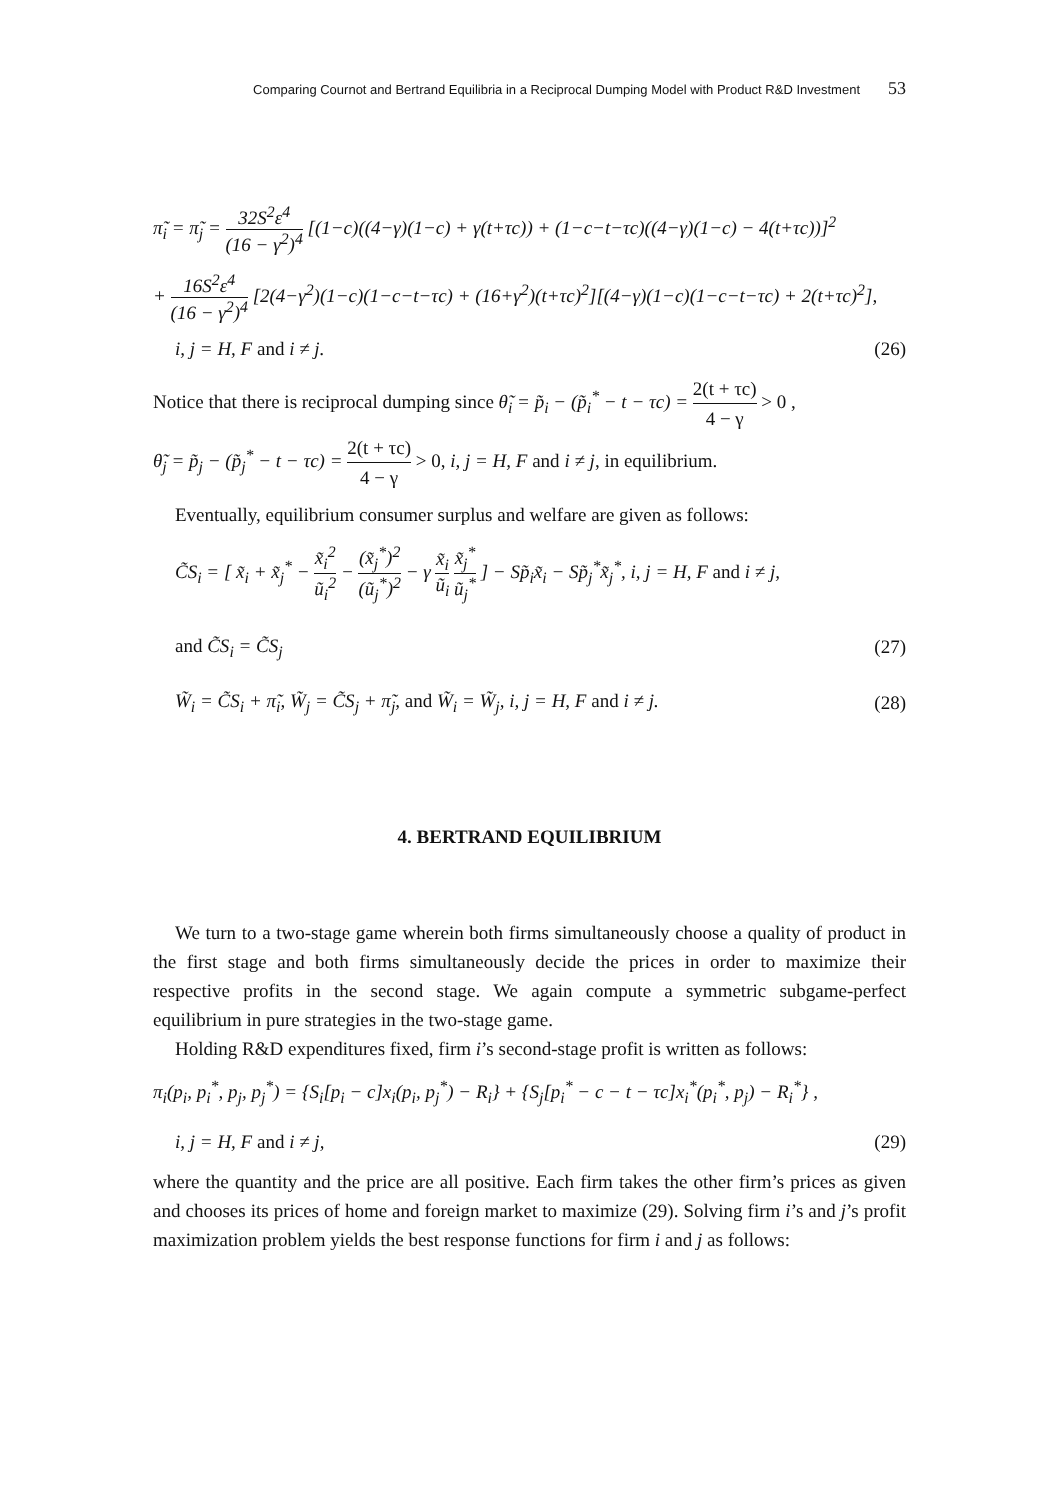Comparing Cournot and Bertrand Equilibria in a Reciprocal Dumping Model with Product R&D Investment 53
π̃<sub>i</sub> = π̃<sub>j</sub> = 32S<sup>2</sup>ε<sup>4</sup> (16 − γ<sup>2</sup>)<sup>4</sup> [(1−c)((4−γ)(1−c) + γ(t+τc)) + (1−c−t−τc)((4−γ)(1−c) − 4(t+τc))]<sup>2</sup>
+ 16S<sup>2</sup>ε<sup>4</sup> (16 − γ<sup>2</sup>)<sup>4</sup> [2(4−γ<sup>2</sup>)(1−c)(1−c−t−τc) + (16+γ<sup>2</sup>)(t+τc)<sup>2</sup>][(4−γ)(1−c)(1−c−t−τc) + 2(t+τc)<sup>2</sup>],
i, j = H, F and i ≠ j. (26)
Notice that there is reciprocal dumping since θ̃<sub>i</sub> = p̃<sub>i</sub> − (p̃<sub>i</sub><sup>*</sup> − t − τc) = 2(t + τc) 4 − γ > 0 ,
θ̃<sub>j</sub> = p̃<sub>j</sub> − (p̃<sub>j</sub><sup>*</sup> − t − τc) = 2(t + τc) 4 − γ > 0, i, j = H, F and i ≠ j, in equilibrium.
Eventually, equilibrium consumer surplus and welfare are given as follows:
C̃S<sub>i</sub> = [ x̃<sub>i</sub> + x̃<sub>j</sub><sup>*</sup> − x̃<sub>i</sub><sup>2</sup> ũ<sub>i</sub><sup>2</sup> − (x̃<sub>j</sub><sup>*</sup>)<sup>2</sup> (ũ<sub>j</sub><sup>*</sup>)<sup>2</sup> − γ x̃<sub>i</sub> ũ<sub>i</sub> x̃<sub>j</sub><sup>*</sup> ũ<sub>j</sub><sup>*</sup> ] − Sp̃<sub>i</sub>x̃<sub>i</sub> − Sp̃<sub>j</sub><sup>*</sup>x̃<sub>j</sub><sup>*</sup>, i, j = H, F and i ≠ j,
and C̃S<sub>i</sub> = C̃S<sub>j</sub> (27)
W̃<sub>i</sub> = C̃S<sub>i</sub> + π̃<sub>i</sub>, W̃<sub>j</sub> = C̃S<sub>j</sub> + π̃<sub>j</sub>, and W̃<sub>i</sub> = W̃<sub>j</sub>, i, j = H, F and i ≠ j. (28)
4. BERTRAND EQUILIBRIUM
We turn to a two-stage game wherein both firms simultaneously choose a quality of product in the first stage and both firms simultaneously decide the prices in order to maximize their respective profits in the second stage. We again compute a symmetric subgame-perfect equilibrium in pure strategies in the two-stage game.
Holding R&D expenditures fixed, firm i’s second-stage profit is written as follows:
π<sub>i</sub>(p<sub>i</sub>, p<sub>i</sub><sup>*</sup>, p<sub>j</sub>, p<sub>j</sub><sup>*</sup>) = {S<sub>i</sub>[p<sub>i</sub> − c]x<sub>i</sub>(p<sub>i</sub>, p<sub>j</sub><sup>*</sup>) − R<sub>i</sub>} + {S<sub>j</sub>[p<sub>i</sub><sup>*</sup> − c − t − τc]x<sub>i</sub><sup>*</sup>(p<sub>i</sub><sup>*</sup>, p<sub>j</sub>) − R<sub>i</sub><sup>*</sup>} ,
i, j = H, F and i ≠ j, (29)
where the quantity and the price are all positive. Each firm takes the other firm’s prices as given and chooses its prices of home and foreign market to maximize (29). Solving firm i’s and j’s profit maximization problem yields the best response functions for firm i and j as follows: